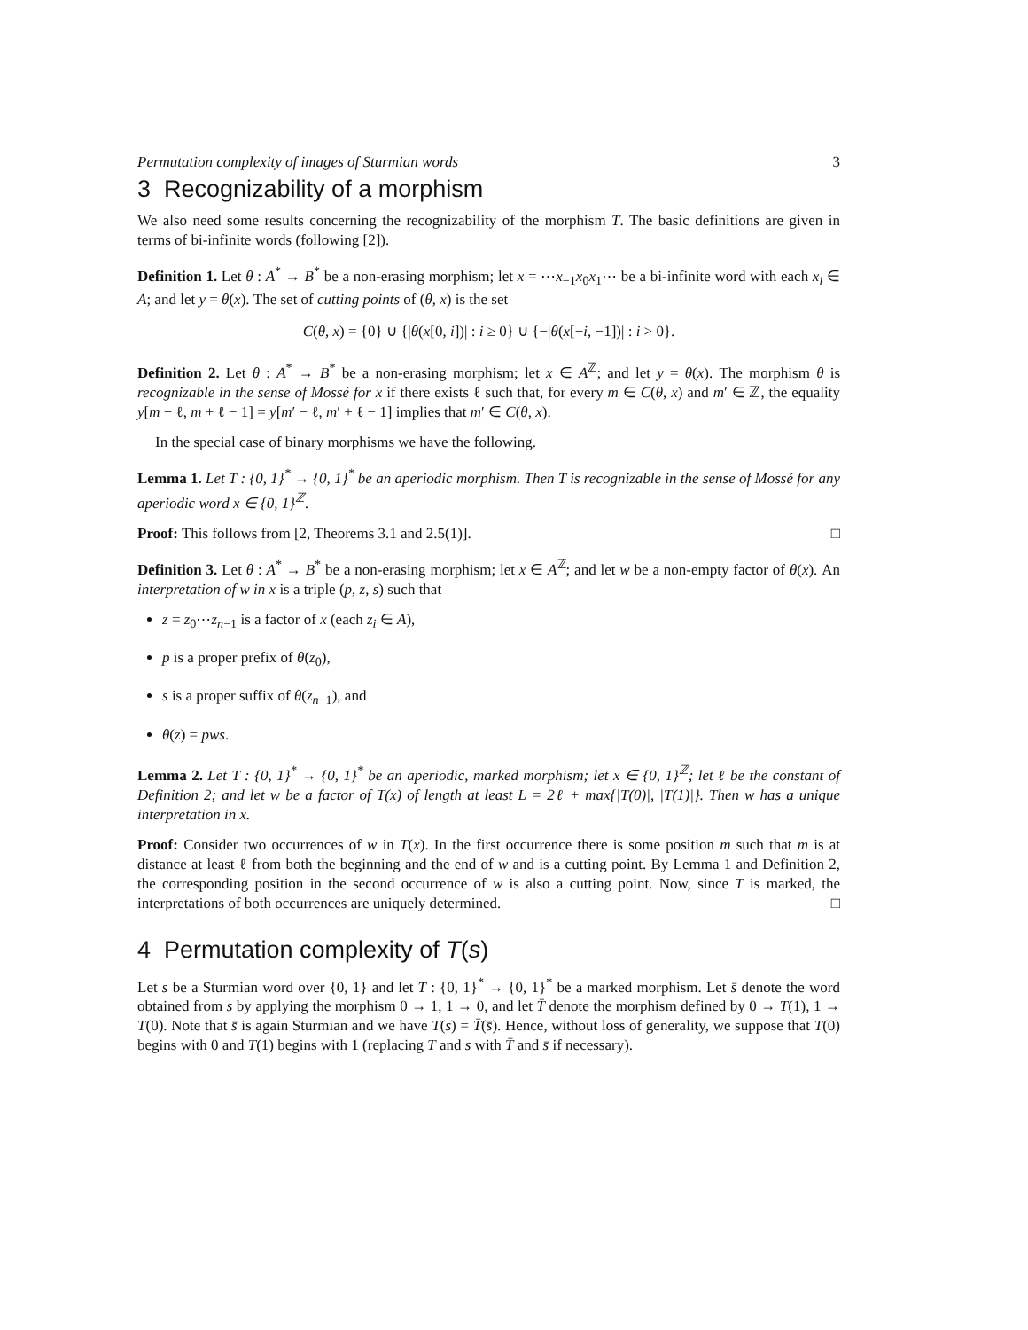Permutation complexity of images of Sturmian words 3
3 Recognizability of a morphism
We also need some results concerning the recognizability of the morphism T. The basic definitions are given in terms of bi-infinite words (following [2]).
Definition 1. Let θ : A<sup>*</sup> → B<sup>*</sup> be a non-erasing morphism; let x = ⋯x<sub>−1</sub>x<sub>0</sub>x<sub>1</sub>⋯ be a bi-infinite word with each x<sub>i</sub> ∈ A; and let y = θ(x). The set of cutting points of (θ, x) is the set
C(θ, x) = {0} ∪ {|θ(x[0, i])| : i ≥ 0} ∪ {−|θ(x[−i, −1])| : i > 0}.
Definition 2. Let θ : A<sup>*</sup> → B<sup>*</sup> be a non-erasing morphism; let x ∈ A<sup>ℤ</sup>; and let y = θ(x). The morphism θ is recognizable in the sense of Mossé for x if there exists ℓ such that, for every m ∈ C(θ, x) and m′ ∈ ℤ, the equality y[m − ℓ, m + ℓ − 1] = y[m′ − ℓ, m′ + ℓ − 1] implies that m′ ∈ C(θ, x).
In the special case of binary morphisms we have the following.
Lemma 1. Let T : {0, 1}<sup>*</sup> → {0, 1}<sup>*</sup> be an aperiodic morphism. Then T is recognizable in the sense of Mossé for any aperiodic word x ∈ {0, 1}<sup>ℤ</sup>.
Proof: This follows from [2, Theorems 3.1 and 2.5(1)]. □
Definition 3. Let θ : A<sup>*</sup> → B<sup>*</sup> be a non-erasing morphism; let x ∈ A<sup>ℤ</sup>; and let w be a non-empty factor of θ(x). An interpretation of w in x is a triple (p, z, s) such that
z = z<sub>0</sub>⋯z<sub>n−1</sub> is a factor of x (each z<sub>i</sub> ∈ A),
p is a proper prefix of θ(z<sub>0</sub>),
s is a proper suffix of θ(z<sub>n−1</sub>), and
θ(z) = pws.
Lemma 2. Let T : {0, 1}<sup>*</sup> → {0, 1}<sup>*</sup> be an aperiodic, marked morphism; let x ∈ {0, 1}<sup>ℤ</sup>; let ℓ be the constant of Definition 2; and let w be a factor of T(x) of length at least L = 2ℓ + max{|T(0)|, |T(1)|}. Then w has a unique interpretation in x.
Proof: Consider two occurrences of w in T(x). In the first occurrence there is some position m such that m is at distance at least ℓ from both the beginning and the end of w and is a cutting point. By Lemma 1 and Definition 2, the corresponding position in the second occurrence of w is also a cutting point. Now, since T is marked, the interpretations of both occurrences are uniquely determined. □
4 Permutation complexity of T(s)
Let s be a Sturmian word over {0, 1} and let T : {0, 1}<sup>*</sup> → {0, 1}<sup>*</sup> be a marked morphism. Let s̄ denote the word obtained from s by applying the morphism 0 → 1, 1 → 0, and let T̄ denote the morphism defined by 0 → T(1), 1 → T(0). Note that s̄ is again Sturmian and we have T(s) = T̄(s̄). Hence, without loss of generality, we suppose that T(0) begins with 0 and T(1) begins with 1 (replacing T and s with T̄ and s̄ if necessary).